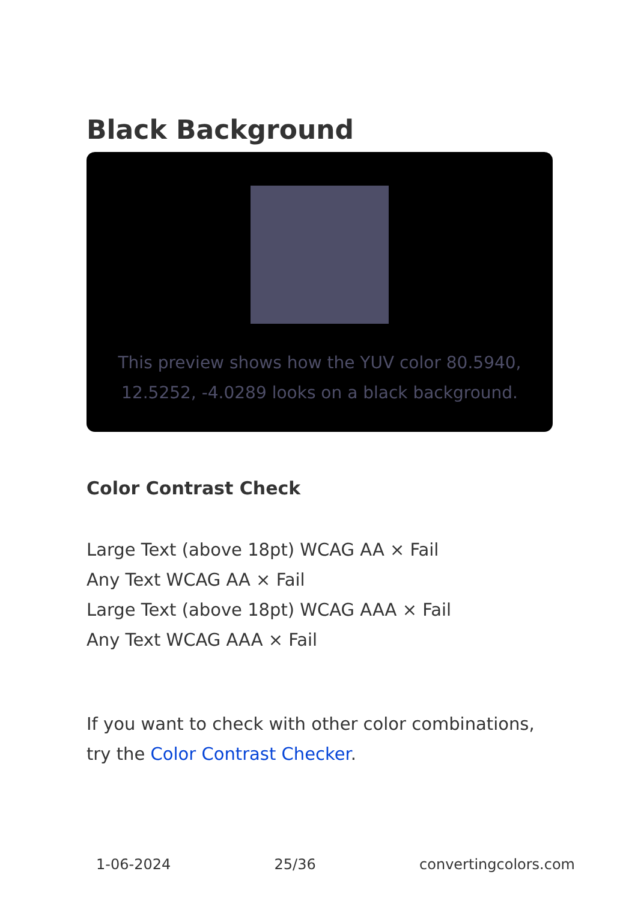Black Background
This preview shows how the YUV color 80.5940, 12.5252, -4.0289 looks on a black background.
Color Contrast Check
Large Text (above 18pt) WCAG AA × Fail
Any Text WCAG AA × Fail
Large Text (above 18pt) WCAG AAA × Fail
Any Text WCAG AAA × Fail
If you want to check with other color combinations, try the Color Contrast Checker.
1-06-2024 25/36 convertingcolors.com